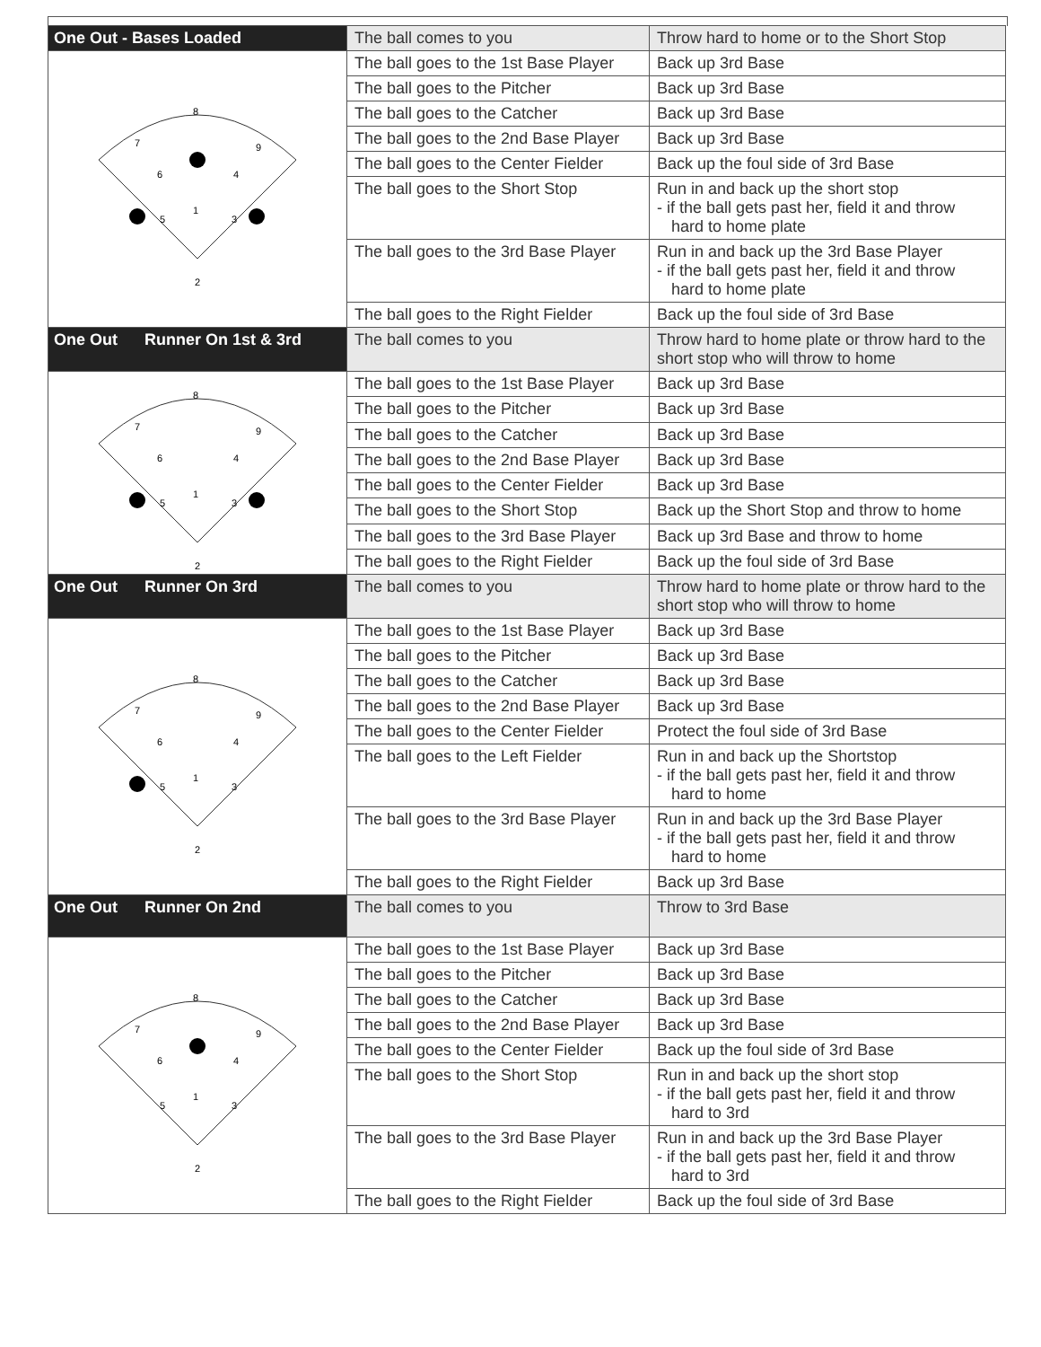| One Out - Bases Loaded | The ball comes to you | Throw hard to home or to the Short Stop |
| 8 7 9 6 4 1 5 3 2 | The ball goes to the 1st Base Player | Back up 3rd Base |
| | The ball goes to the Pitcher | Back up 3rd Base |
| | The ball goes to the Catcher | Back up 3rd Base |
| | The ball goes to the 2nd Base Player | Back up 3rd Base |
| | The ball goes to the Center Fielder | Back up the foul side of 3rd Base |
| | The ball goes to the Short Stop | Run in and back up the short stop - if the ball gets past her, field it and throw hard to home plate |
| | The ball goes to the 3rd Base Player | Run in and back up the 3rd Base Player - if the ball gets past her, field it and throw hard to home plate |
| | The ball goes to the Right Fielder | Back up the foul side of 3rd Base |
| One Out Runner On 1st & 3rd | The ball comes to you | Throw hard to home plate or throw hard to the short stop who will throw to home |
| 8 7 9 6 4 1 5 3 2 | The ball goes to the 1st Base Player | Back up 3rd Base |
| | The ball goes to the Pitcher | Back up 3rd Base |
| | The ball goes to the Catcher | Back up 3rd Base |
| | The ball goes to the 2nd Base Player | Back up 3rd Base |
| | The ball goes to the Center Fielder | Back up 3rd Base |
| | The ball goes to the Short Stop | Back up the Short Stop and throw to home |
| | The ball goes to the 3rd Base Player | Back up 3rd Base and throw to home |
| | The ball goes to the Right Fielder | Back up the foul side of 3rd Base |
| One Out Runner On 3rd | The ball comes to you | Throw hard to home plate or throw hard to the short stop who will throw to home |
| 8 7 9 6 4 1 5 3 2 | The ball goes to the 1st Base Player | Back up 3rd Base |
| | The ball goes to the Pitcher | Back up 3rd Base |
| | The ball goes to the Catcher | Back up 3rd Base |
| | The ball goes to the 2nd Base Player | Back up 3rd Base |
| | The ball goes to the Center Fielder | Protect the foul side of 3rd Base |
| | The ball goes to the Left Fielder | Run in and back up the Shortstop - if the ball gets past her, field it and throw hard to home |
| | The ball goes to the 3rd Base Player | Run in and back up the 3rd Base Player - if the ball gets past her, field it and throw hard to home |
| | The ball goes to the Right Fielder | Back up 3rd Base |
| One Out Runner On 2nd | The ball comes to you | Throw to 3rd Base |
| 8 7 9 6 4 1 5 3 2 | The ball goes to the 1st Base Player | Back up 3rd Base |
| | The ball goes to the Pitcher | Back up 3rd Base |
| | The ball goes to the Catcher | Back up 3rd Base |
| | The ball goes to the 2nd Base Player | Back up 3rd Base |
| | The ball goes to the Center Fielder | Back up the foul side of 3rd Base |
| | The ball goes to the Short Stop | Run in and back up the short stop - if the ball gets past her, field it and throw hard to 3rd |
| | The ball goes to the 3rd Base Player | Run in and back up the 3rd Base Player - if the ball gets past her, field it and throw hard to 3rd |
| | The ball goes to the Right Fielder | Back up the foul side of 3rd Base |